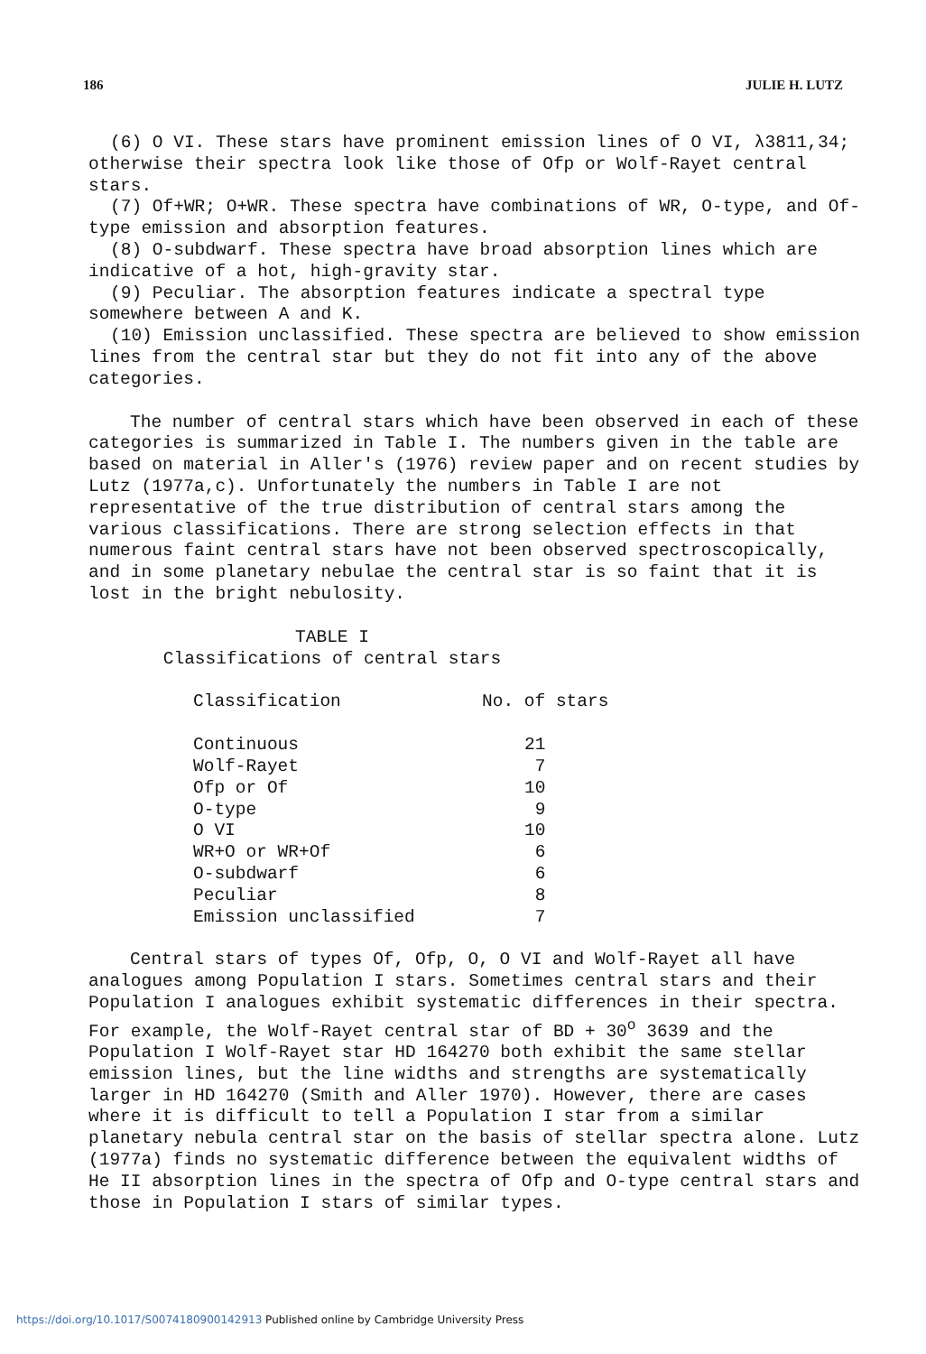186 JULIE H. LUTZ
(6) O VI. These stars have prominent emission lines of O VI, λ3811,34; otherwise their spectra look like those of Ofp or Wolf-Rayet central stars.
(7) Of+WR; O+WR. These spectra have combinations of WR, O-type, and Of-type emission and absorption features.
(8) O-subdwarf. These spectra have broad absorption lines which are indicative of a hot, high-gravity star.
(9) Peculiar. The absorption features indicate a spectral type somewhere between A and K.
(10) Emission unclassified. These spectra are believed to show emission lines from the central star but they do not fit into any of the above categories.
The number of central stars which have been observed in each of these categories is summarized in Table I. The numbers given in the table are based on material in Aller's (1976) review paper and on recent studies by Lutz (1977a,c). Unfortunately the numbers in Table I are not representative of the true distribution of central stars among the various classifications. There are strong selection effects in that numerous faint central stars have not been observed spectroscopically, and in some planetary nebulae the central star is so faint that it is lost in the bright nebulosity.
TABLE I
Classifications of central stars
| Classification | No. of stars |
| --- | --- |
| Continuous | 21 |
| Wolf-Rayet | 7 |
| Ofp or Of | 10 |
| O-type | 9 |
| O VI | 10 |
| WR+O or WR+Of | 6 |
| O-subdwarf | 6 |
| Peculiar | 8 |
| Emission unclassified | 7 |
Central stars of types Of, Ofp, O, O VI and Wolf-Rayet all have analogues among Population I stars. Sometimes central stars and their Population I analogues exhibit systematic differences in their spectra. For example, the Wolf-Rayet central star of BD + 30<sup>o</sup> 3639 and the Population I Wolf-Rayet star HD 164270 both exhibit the same stellar emission lines, but the line widths and strengths are systematically larger in HD 164270 (Smith and Aller 1970). However, there are cases where it is difficult to tell a Population I star from a similar planetary nebula central star on the basis of stellar spectra alone. Lutz (1977a) finds no systematic difference between the equivalent widths of He II absorption lines in the spectra of Ofp and O-type central stars and those in Population I stars of similar types.
https://doi.org/10.1017/S0074180900142913 Published online by Cambridge University Press